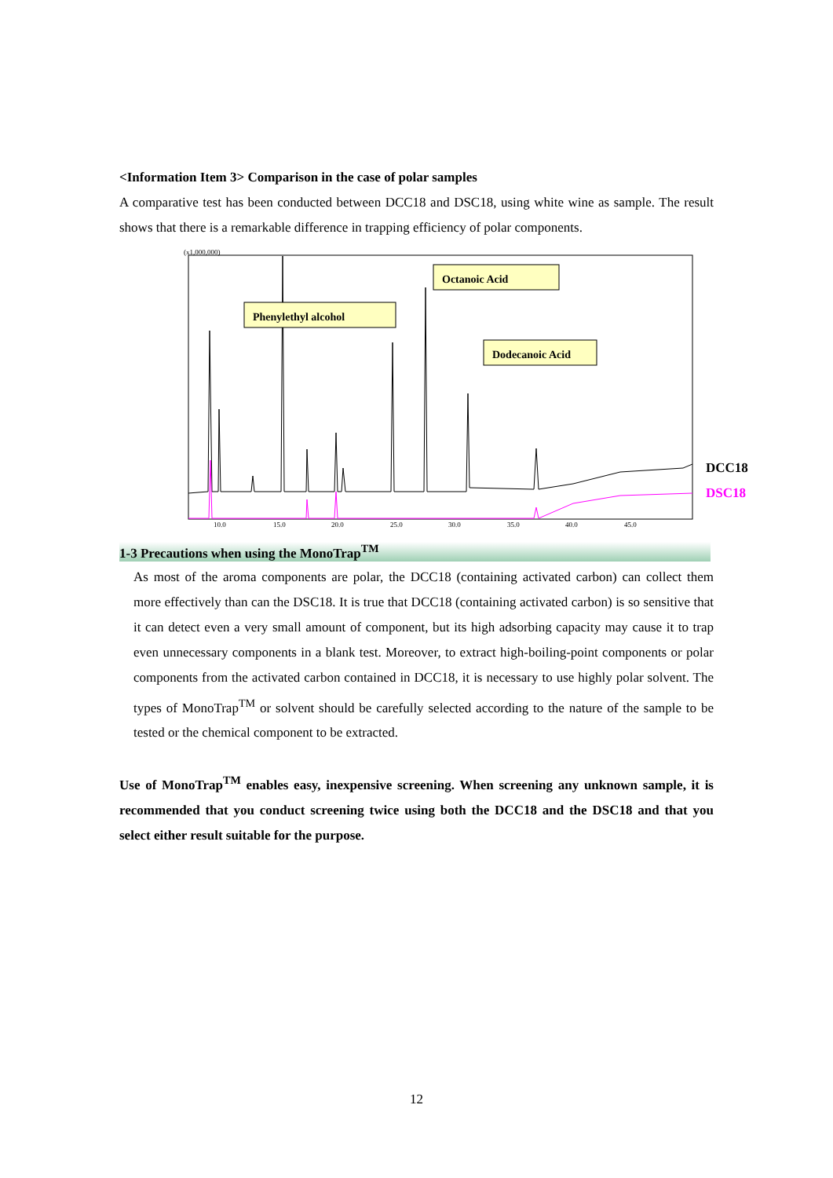<Information Item 3> Comparison in the case of polar samples
A comparative test has been conducted between DCC18 and DSC18, using white wine as sample. The result shows that there is a remarkable difference in trapping efficiency of polar components.
(x1,000,000)
Octanoic Acid
Phenylethyl alcohol
Dodecanoic Acid
DCC18
DSC18
10.0
15.0
20.0
25.0
30.0
35.0
40.0
45.0
1-3 Precautions when using the MonoTrap<sup>TM</sup>
As most of the aroma components are polar, the DCC18 (containing activated carbon) can collect them more effectively than can the DSC18. It is true that DCC18 (containing activated carbon) is so sensitive that it can detect even a very small amount of component, but its high adsorbing capacity may cause it to trap even unnecessary components in a blank test. Moreover, to extract high-boiling-point components or polar components from the activated carbon contained in DCC18, it is necessary to use highly polar solvent. The types of MonoTrap<sup>TM</sup> or solvent should be carefully selected according to the nature of the sample to be tested or the chemical component to be extracted.
Use of MonoTrap<sup>TM</sup> enables easy, inexpensive screening. When screening any unknown sample, it is recommended that you conduct screening twice using both the DCC18 and the DSC18 and that you select either result suitable for the purpose.
12